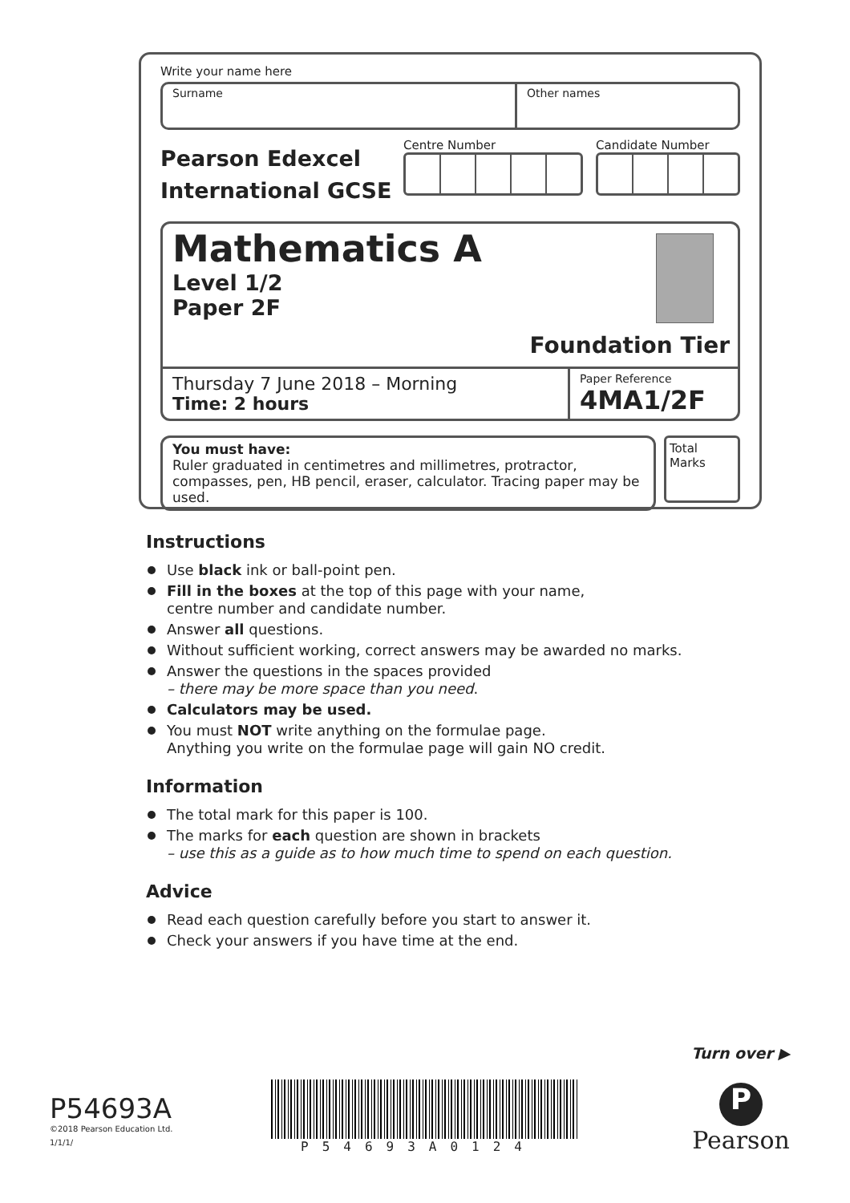Write your name here
Surname Other names
Pearson Edexcel
International GCSE
Centre Number Candidate Number
Mathematics A
Level 1/2
Paper 2F
Foundation Tier
Thursday 7 June 2018 – Morning
Time: 2 hours
Paper Reference
4MA1/2F
You must have:
Ruler graduated in centimetres and millimetres, protractor, compasses, pen, HB pencil, eraser, calculator. Tracing paper may be used.
Total Marks
Instructions
Use black ink or ball-point pen.
Fill in the boxes at the top of this page with your name,
centre number and candidate number.
Answer all questions.
Without sufficient working, correct answers may be awarded no marks.
Answer the questions in the spaces provided
– there may be more space than you need.
Calculators may be used.
You must NOT write anything on the formulae page.
Anything you write on the formulae page will gain NO credit.
Information
The total mark for this paper is 100.
The marks for each question are shown in brackets
– use this as a guide as to how much time to spend on each question.
Advice
Read each question carefully before you start to answer it.
Check your answers if you have time at the end.
Turn over ▶
P54693A
©2018 Pearson Education Ltd.
1/1/1/
P54693A0124
P
Pearson